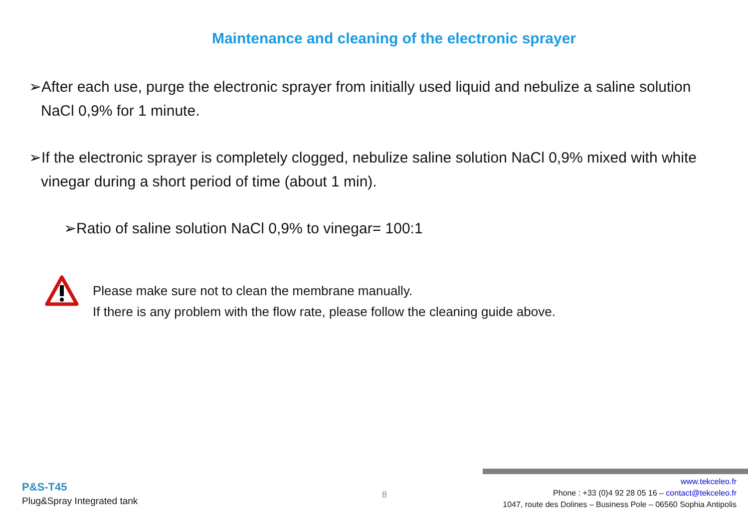Maintenance and cleaning of the electronic sprayer
➢After each use, purge the electronic sprayer from initially used liquid and nebulize a saline solution NaCl 0,9% for 1 minute.
➢If the electronic sprayer is completely clogged, nebulize saline solution NaCl 0,9% mixed with white vinegar during a short period of time (about 1 min).
➢Ratio of saline solution NaCl 0,9% to vinegar= 100:1
Please make sure not to clean the membrane manually.
If there is any problem with the flow rate, please follow the cleaning guide above.
P&S-T45
Plug&Spray Integrated tank
8
www.tekceleo.fr
Phone : +33 (0)4 92 28 05 16 – contact@tekceleo.fr
1047, route des Dolines – Business Pole – 06560 Sophia Antipolis